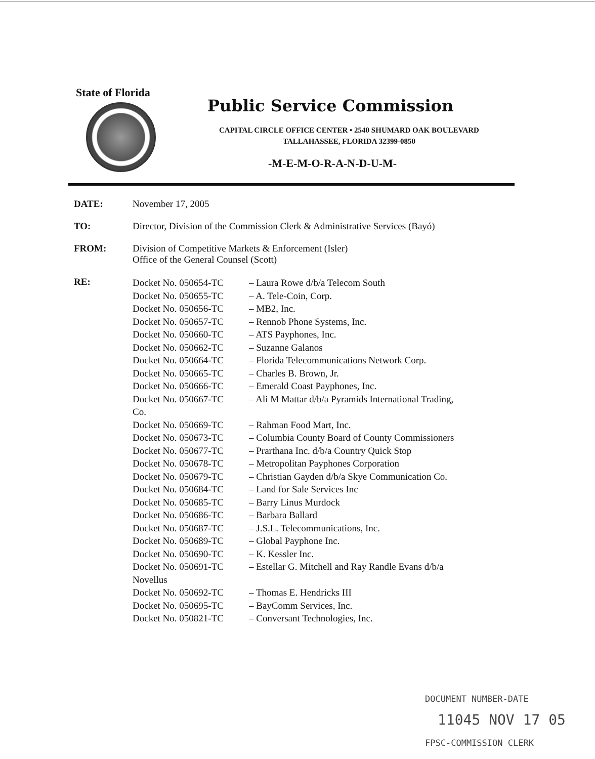State of Florida
Public Service Commission
CAPITAL CIRCLE OFFICE CENTER • 2540 SHUMARD OAK BOULEVARD
TALLAHASSEE, FLORIDA 32399-0850
-M-E-M-O-R-A-N-D-U-M-
DATE: November 17, 2005
TO: Director, Division of the Commission Clerk & Administrative Services (Bayó)
FROM: Division of Competitive Markets & Enforcement (Isler)
Office of the General Counsel (Scott)
RE:
| Docket No. 050654-TC | – Laura Rowe d/b/a Telecom South |
| Docket No. 050655-TC | – A. Tele-Coin, Corp. |
| Docket No. 050656-TC | – MB2, Inc. |
| Docket No. 050657-TC | – Rennob Phone Systems, Inc. |
| Docket No. 050660-TC | – ATS Payphones, Inc. |
| Docket No. 050662-TC | – Suzanne Galanos |
| Docket No. 050664-TC | – Florida Telecommunications Network Corp. |
| Docket No. 050665-TC | – Charles B. Brown, Jr. |
| Docket No. 050666-TC | – Emerald Coast Payphones, Inc. |
| Docket No. 050667-TC | – Ali M Mattar d/b/a Pyramids International Trading, |
| Co. | |
| Docket No. 050669-TC | – Rahman Food Mart, Inc. |
| Docket No. 050673-TC | – Columbia County Board of County Commissioners |
| Docket No. 050677-TC | – Prarthana Inc. d/b/a Country Quick Stop |
| Docket No. 050678-TC | – Metropolitan Payphones Corporation |
| Docket No. 050679-TC | – Christian Gayden d/b/a Skye Communication Co. |
| Docket No. 050684-TC | – Land for Sale Services Inc |
| Docket No. 050685-TC | – Barry Linus Murdock |
| Docket No. 050686-TC | – Barbara Ballard |
| Docket No. 050687-TC | – J.S.L. Telecommunications, Inc. |
| Docket No. 050689-TC | – Global Payphone Inc. |
| Docket No. 050690-TC | – K. Kessler Inc. |
| Docket No. 050691-TC | – Estellar G. Mitchell and Ray Randle Evans d/b/a |
| Novellus | |
| Docket No. 050692-TC | – Thomas E. Hendricks III |
| Docket No. 050695-TC | – BayComm Services, Inc. |
| Docket No. 050821-TC | – Conversant Technologies, Inc. |
DOCUMENT NUMBER-DATE
11045 NOV 17 05
FPSC-COMMISSION CLERK